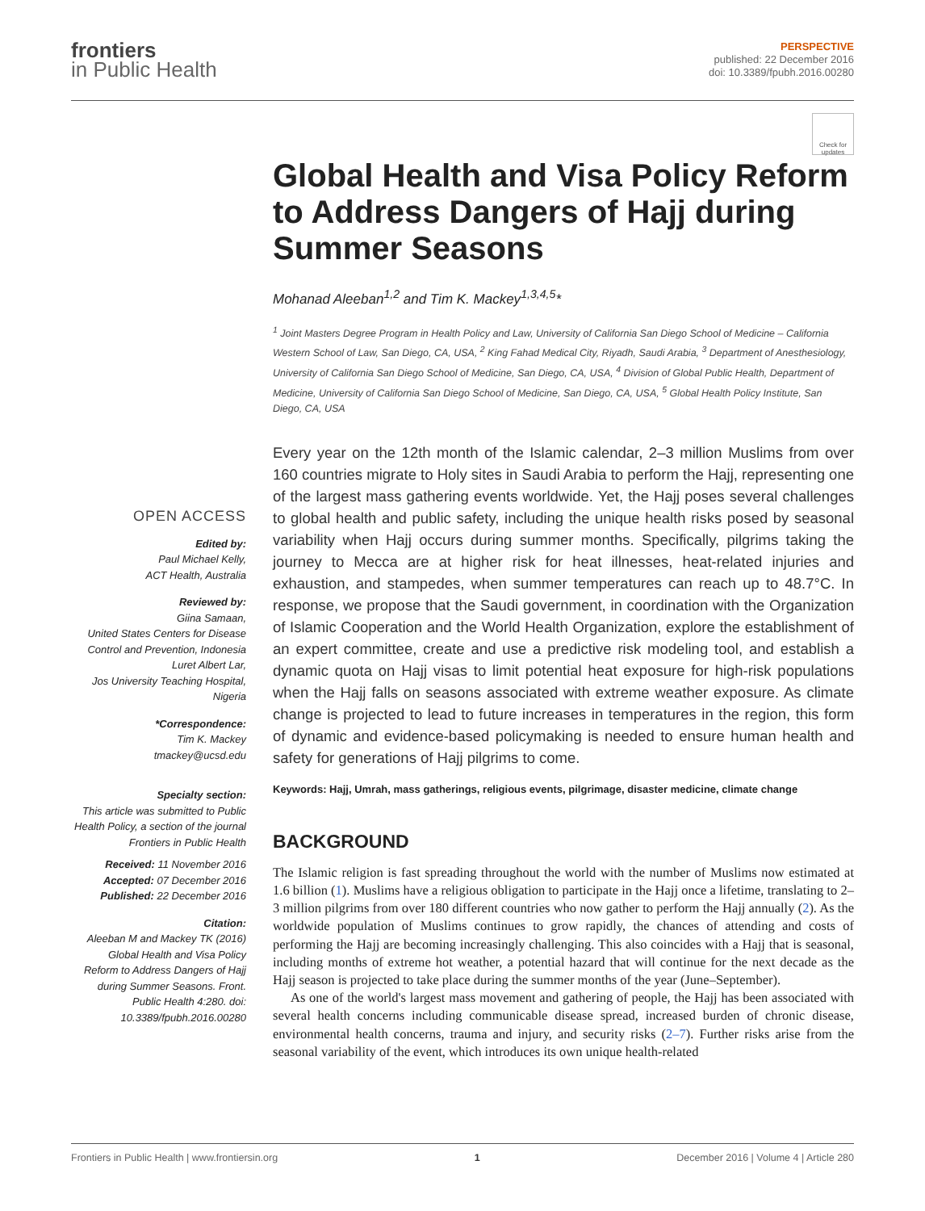frontiers
in Public Health
PERSPECTIVE
published: 22 December 2016
doi: 10.3389/fpubh.2016.00280
Check for updates
OPEN ACCESS
Edited by:
Paul Michael Kelly,
ACT Health, Australia
Reviewed by:
Giina Samaan,
United States Centers for Disease Control and Prevention, Indonesia
Luret Albert Lar,
Jos University Teaching Hospital, Nigeria
*Correspondence:
Tim K. Mackey
tmackey@ucsd.edu
Specialty section:
This article was submitted to Public Health Policy, a section of the journal Frontiers in Public Health
Received: 11 November 2016
Accepted: 07 December 2016
Published: 22 December 2016
Citation:
Aleeban M and Mackey TK (2016) Global Health and Visa Policy Reform to Address Dangers of Hajj during Summer Seasons. Front. Public Health 4:280. doi: 10.3389/fpubh.2016.00280
Global Health and Visa Policy Reform to Address Dangers of Hajj during Summer Seasons
Mohanad Aleeban<sup>1,2</sup> and Tim K. Mackey<sup>1,3,4,5</sup>*
<sup>1</sup> Joint Masters Degree Program in Health Policy and Law, University of California San Diego School of Medicine – California Western School of Law, San Diego, CA, USA, <sup>2</sup> King Fahad Medical City, Riyadh, Saudi Arabia, <sup>3</sup> Department of Anesthesiology, University of California San Diego School of Medicine, San Diego, CA, USA, <sup>4</sup> Division of Global Public Health, Department of Medicine, University of California San Diego School of Medicine, San Diego, CA, USA, <sup>5</sup> Global Health Policy Institute, San Diego, CA, USA
Every year on the 12th month of the Islamic calendar, 2–3 million Muslims from over 160 countries migrate to Holy sites in Saudi Arabia to perform the Hajj, representing one of the largest mass gathering events worldwide. Yet, the Hajj poses several challenges to global health and public safety, including the unique health risks posed by seasonal variability when Hajj occurs during summer months. Specifically, pilgrims taking the journey to Mecca are at higher risk for heat illnesses, heat-related injuries and exhaustion, and stampedes, when summer temperatures can reach up to 48.7°C. In response, we propose that the Saudi government, in coordination with the Organization of Islamic Cooperation and the World Health Organization, explore the establishment of an expert committee, create and use a predictive risk modeling tool, and establish a dynamic quota on Hajj visas to limit potential heat exposure for high-risk populations when the Hajj falls on seasons associated with extreme weather exposure. As climate change is projected to lead to future increases in temperatures in the region, this form of dynamic and evidence-based policymaking is needed to ensure human health and safety for generations of Hajj pilgrims to come.
Keywords: Hajj, Umrah, mass gatherings, religious events, pilgrimage, disaster medicine, climate change
BACKGROUND
The Islamic religion is fast spreading throughout the world with the number of Muslims now estimated at 1.6 billion (1). Muslims have a religious obligation to participate in the Hajj once a lifetime, translating to 2–3 million pilgrims from over 180 different countries who now gather to perform the Hajj annually (2). As the worldwide population of Muslims continues to grow rapidly, the chances of attending and costs of performing the Hajj are becoming increasingly challenging. This also coincides with a Hajj that is seasonal, including months of extreme hot weather, a potential hazard that will continue for the next decade as the Hajj season is projected to take place during the summer months of the year (June–September).
As one of the world's largest mass movement and gathering of people, the Hajj has been associated with several health concerns including communicable disease spread, increased burden of chronic disease, environmental health concerns, trauma and injury, and security risks (2–7). Further risks arise from the seasonal variability of the event, which introduces its own unique health-related
Frontiers in Public Health | www.frontiersin.org 1 December 2016 | Volume 4 | Article 280